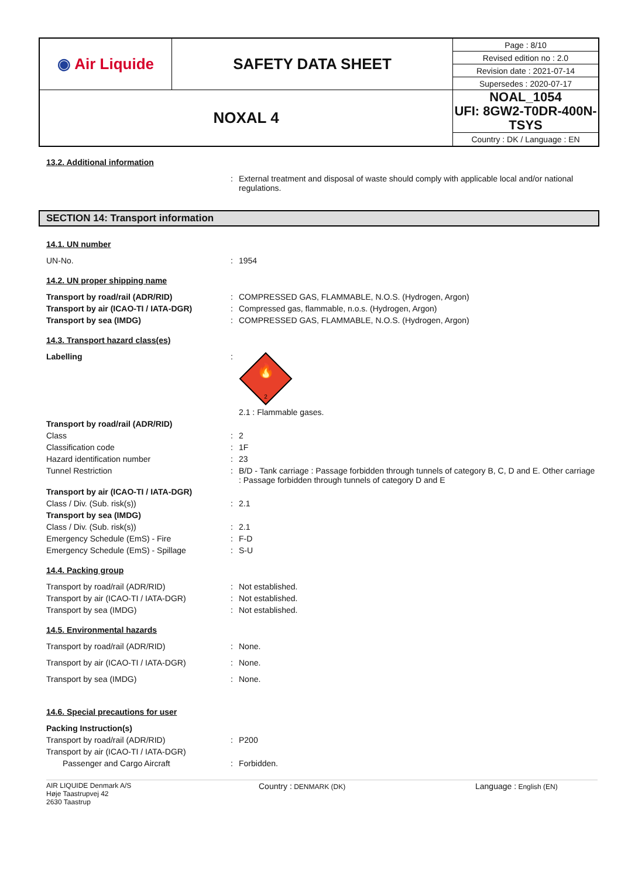| ◉ Air Liquide | SAFETY DATA SHEET | Page : 8/10 |
| | | Revised edition no : 2.0 |
| | | Revision date : 2021-07-14 |
| | | Supersedes : 2020-07-17 |
| NOXAL 4 | | NOAL_1054 UFI: 8GW2-T0DR-400N-TSYS |
| | | Country : DK / Language : EN |
13.2. Additional information
: External treatment and disposal of waste should comply with applicable local and/or national regulations.
SECTION 14: Transport information
14.1. UN number
UN-No. : 1954
14.2. UN proper shipping name
Transport by road/rail (ADR/RID) : COMPRESSED GAS, FLAMMABLE, N.O.S. (Hydrogen, Argon)
Transport by air (ICAO-TI / IATA-DGR) : Compressed gas, flammable, n.o.s. (Hydrogen, Argon)
Transport by sea (IMDG) : COMPRESSED GAS, FLAMMABLE, N.O.S. (Hydrogen, Argon)
14.3. Transport hazard class(es)
Labelling :
🔥
2
2.1 : Flammable gases.
Transport by road/rail (ADR/RID)
Class : 2
Classification code : 1F
Hazard identification number : 23
Tunnel Restriction : B/D - Tank carriage : Passage forbidden through tunnels of category B, C, D and E. Other carriage : Passage forbidden through tunnels of category D and E
Transport by air (ICAO-TI / IATA-DGR)
Class / Div. (Sub. risk(s)) : 2.1
Transport by sea (IMDG)
Class / Div. (Sub. risk(s)) : 2.1
Emergency Schedule (EmS) - Fire : F-D
Emergency Schedule (EmS) - Spillage : S-U
14.4. Packing group
Transport by road/rail (ADR/RID) : Not established.
Transport by air (ICAO-TI / IATA-DGR) : Not established.
Transport by sea (IMDG) : Not established.
14.5. Environmental hazards
Transport by road/rail (ADR/RID) : None.
Transport by air (ICAO-TI / IATA-DGR) : None.
Transport by sea (IMDG) : None.
14.6. Special precautions for user
Packing Instruction(s)
Transport by road/rail (ADR/RID) : P200
Transport by air (ICAO-TI / IATA-DGR)
Passenger and Cargo Aircraft : Forbidden.
AIR LIQUIDE Denmark A/S
Høje Taastrupvej 42
2630 Taastrup
Country : DENMARK (DK)
Language : English (EN)